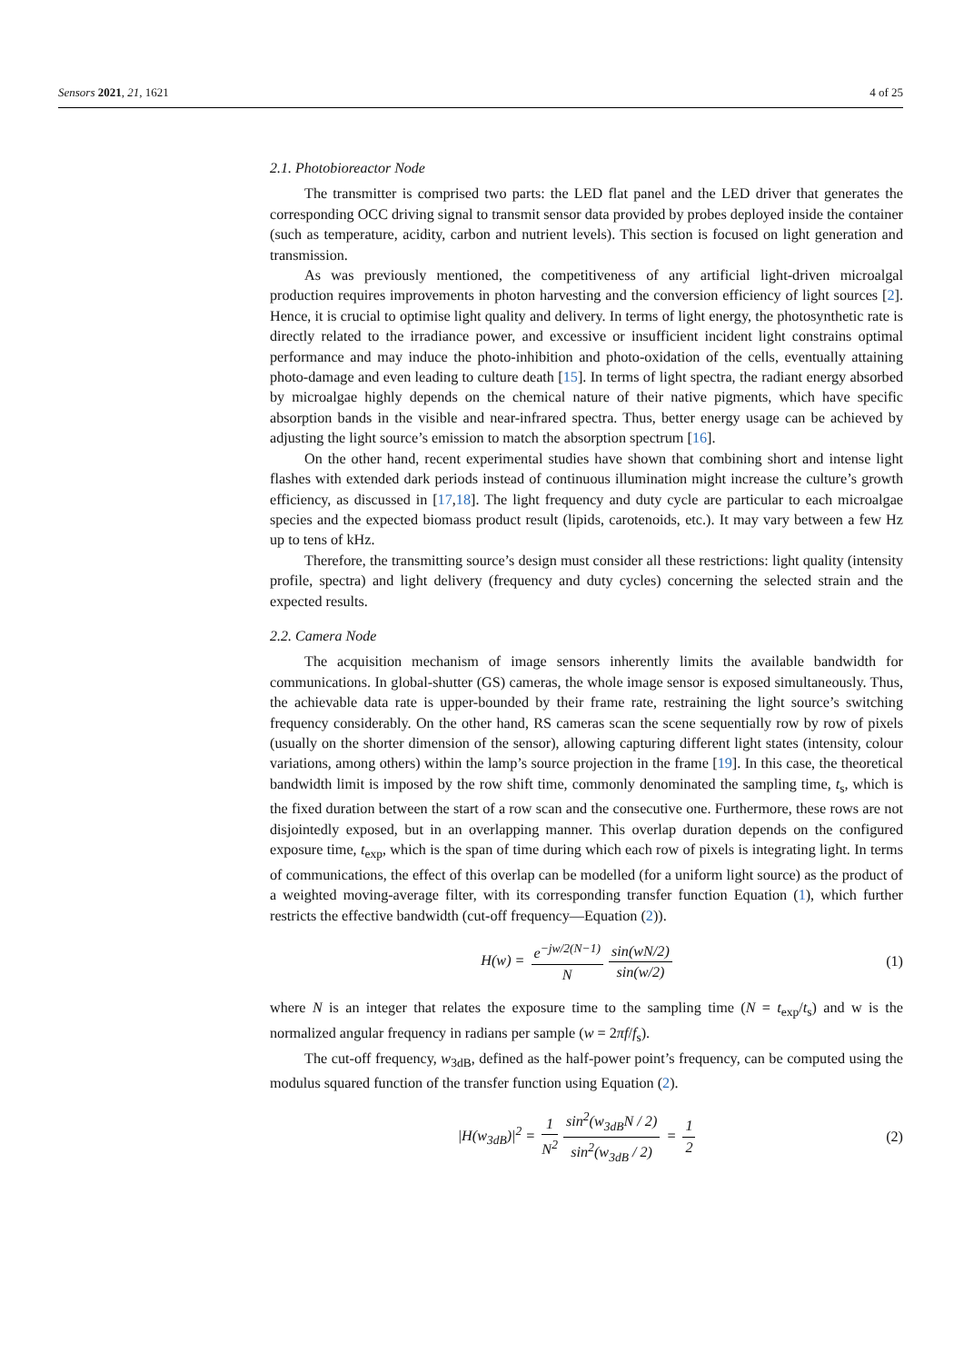Sensors 2021, 21, 1621 4 of 25
2.1. Photobioreactor Node
The transmitter is comprised two parts: the LED flat panel and the LED driver that generates the corresponding OCC driving signal to transmit sensor data provided by probes deployed inside the container (such as temperature, acidity, carbon and nutrient levels). This section is focused on light generation and transmission.
As was previously mentioned, the competitiveness of any artificial light-driven microalgal production requires improvements in photon harvesting and the conversion efficiency of light sources [2]. Hence, it is crucial to optimise light quality and delivery. In terms of light energy, the photosynthetic rate is directly related to the irradiance power, and excessive or insufficient incident light constrains optimal performance and may induce the photo-inhibition and photo-oxidation of the cells, eventually attaining photo-damage and even leading to culture death [15]. In terms of light spectra, the radiant energy absorbed by microalgae highly depends on the chemical nature of their native pigments, which have specific absorption bands in the visible and near-infrared spectra. Thus, better energy usage can be achieved by adjusting the light source’s emission to match the absorption spectrum [16].
On the other hand, recent experimental studies have shown that combining short and intense light flashes with extended dark periods instead of continuous illumination might increase the culture’s growth efficiency, as discussed in [17,18]. The light frequency and duty cycle are particular to each microalgae species and the expected biomass product result (lipids, carotenoids, etc.). It may vary between a few Hz up to tens of kHz.
Therefore, the transmitting source’s design must consider all these restrictions: light quality (intensity profile, spectra) and light delivery (frequency and duty cycles) concerning the selected strain and the expected results.
2.2. Camera Node
The acquisition mechanism of image sensors inherently limits the available bandwidth for communications. In global-shutter (GS) cameras, the whole image sensor is exposed simultaneously. Thus, the achievable data rate is upper-bounded by their frame rate, restraining the light source’s switching frequency considerably. On the other hand, RS cameras scan the scene sequentially row by row of pixels (usually on the shorter dimension of the sensor), allowing capturing different light states (intensity, colour variations, among others) within the lamp’s source projection in the frame [19]. In this case, the theoretical bandwidth limit is imposed by the row shift time, commonly denominated the sampling time, t<sub>s</sub>, which is the fixed duration between the start of a row scan and the consecutive one. Furthermore, these rows are not disjointedly exposed, but in an overlapping manner. This overlap duration depends on the configured exposure time, t<sub>exp</sub>, which is the span of time during which each row of pixels is integrating light. In terms of communications, the effect of this overlap can be modelled (for a uniform light source) as the product of a weighted moving-average filter, with its corresponding transfer function Equation (1), which further restricts the effective bandwidth (cut-off frequency—Equation (2)).
H(w) = e<sup>−jw/2(N−1)</sup> N sin(wN/2) sin(w/2)
(1)
where N is an integer that relates the exposure time to the sampling time (N = t<sub>exp</sub>/t<sub>s</sub>) and w is the normalized angular frequency in radians per sample (w = 2πf/f<sub>s</sub>).
The cut-off frequency, w<sub>3dB</sub>, defined as the half-power point’s frequency, can be computed using the modulus squared function of the transfer function using Equation (2).
|H(w<sub>3dB</sub>)|<sup>2</sup> = 1 N<sup>2</sup> sin<sup>2</sup>(w<sub>3dB</sub>N / 2) sin<sup>2</sup>(w<sub>3dB</sub> / 2) = 1 2
(2)